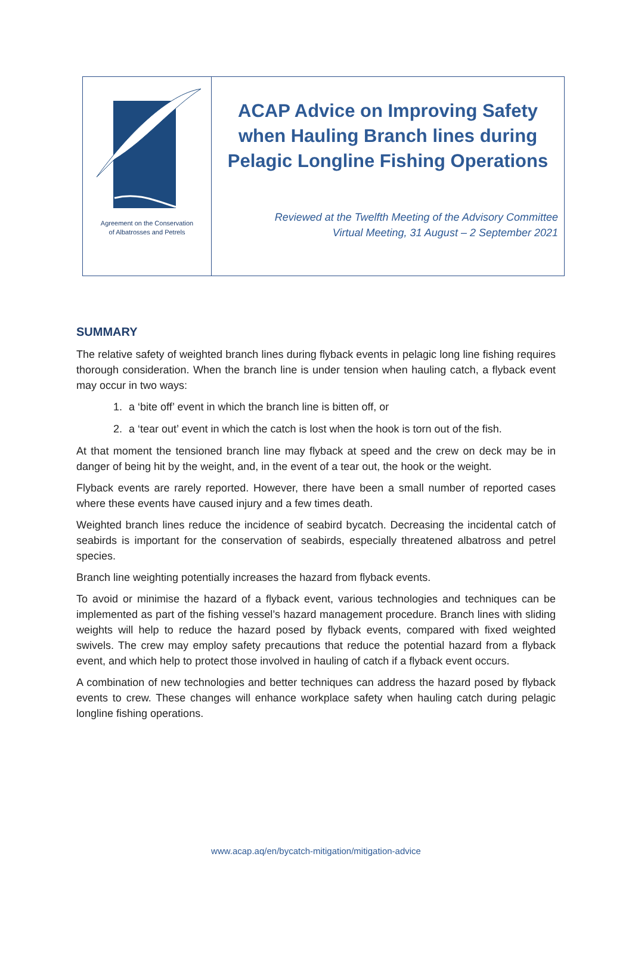Agreement on the Conservation
of Albatrosses and Petrels
ACAP Advice on Improving Safety when Hauling Branch lines during Pelagic Longline Fishing Operations
Reviewed at the Twelfth Meeting of the Advisory Committee
Virtual Meeting, 31 August – 2 September 2021
SUMMARY
The relative safety of weighted branch lines during flyback events in pelagic long line fishing requires thorough consideration. When the branch line is under tension when hauling catch, a flyback event may occur in two ways:
1. a ‘bite off’ event in which the branch line is bitten off, or
2. a ‘tear out’ event in which the catch is lost when the hook is torn out of the fish.
At that moment the tensioned branch line may flyback at speed and the crew on deck may be in danger of being hit by the weight, and, in the event of a tear out, the hook or the weight.
Flyback events are rarely reported. However, there have been a small number of reported cases where these events have caused injury and a few times death.
Weighted branch lines reduce the incidence of seabird bycatch. Decreasing the incidental catch of seabirds is important for the conservation of seabirds, especially threatened albatross and petrel species.
Branch line weighting potentially increases the hazard from flyback events.
To avoid or minimise the hazard of a flyback event, various technologies and techniques can be implemented as part of the fishing vessel’s hazard management procedure. Branch lines with sliding weights will help to reduce the hazard posed by flyback events, compared with fixed weighted swivels. The crew may employ safety precautions that reduce the potential hazard from a flyback event, and which help to protect those involved in hauling of catch if a flyback event occurs.
A combination of new technologies and better techniques can address the hazard posed by flyback events to crew. These changes will enhance workplace safety when hauling catch during pelagic longline fishing operations.
www.acap.aq/en/bycatch-mitigation/mitigation-advice